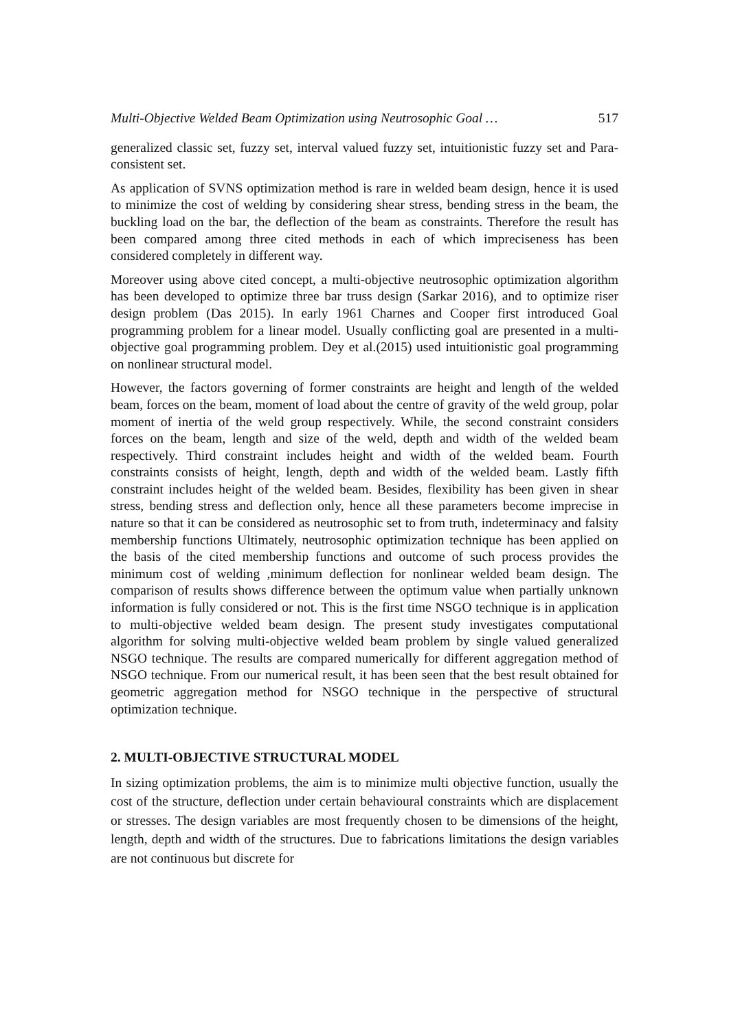Multi-Objective Welded Beam Optimization using Neutrosophic Goal … 517
generalized classic set, fuzzy set, interval valued fuzzy set, intuitionistic fuzzy set and Para-consistent set.
As application of SVNS optimization method is rare in welded beam design, hence it is used to minimize the cost of welding by considering shear stress, bending stress in the beam, the buckling load on the bar, the deflection of the beam as constraints. Therefore the result has been compared among three cited methods in each of which impreciseness has been considered completely in different way.
Moreover using above cited concept, a multi-objective neutrosophic optimization algorithm has been developed to optimize three bar truss design (Sarkar 2016), and to optimize riser design problem (Das 2015). In early 1961 Charnes and Cooper first introduced Goal programming problem for a linear model. Usually conflicting goal are presented in a multi-objective goal programming problem. Dey et al.(2015) used intuitionistic goal programming on nonlinear structural model.
However, the factors governing of former constraints are height and length of the welded beam, forces on the beam, moment of load about the centre of gravity of the weld group, polar moment of inertia of the weld group respectively. While, the second constraint considers forces on the beam, length and size of the weld, depth and width of the welded beam respectively. Third constraint includes height and width of the welded beam. Fourth constraints consists of height, length, depth and width of the welded beam. Lastly fifth constraint includes height of the welded beam. Besides, flexibility has been given in shear stress, bending stress and deflection only, hence all these parameters become imprecise in nature so that it can be considered as neutrosophic set to from truth, indeterminacy and falsity membership functions Ultimately, neutrosophic optimization technique has been applied on the basis of the cited membership functions and outcome of such process provides the minimum cost of welding ,minimum deflection for nonlinear welded beam design. The comparison of results shows difference between the optimum value when partially unknown information is fully considered or not. This is the first time NSGO technique is in application to multi-objective welded beam design. The present study investigates computational algorithm for solving multi-objective welded beam problem by single valued generalized NSGO technique. The results are compared numerically for different aggregation method of NSGO technique. From our numerical result, it has been seen that the best result obtained for geometric aggregation method for NSGO technique in the perspective of structural optimization technique.
2. MULTI-OBJECTIVE STRUCTURAL MODEL
In sizing optimization problems, the aim is to minimize multi objective function, usually the cost of the structure, deflection under certain behavioural constraints which are displacement or stresses. The design variables are most frequently chosen to be dimensions of the height, length, depth and width of the structures. Due to fabrications limitations the design variables are not continuous but discrete for